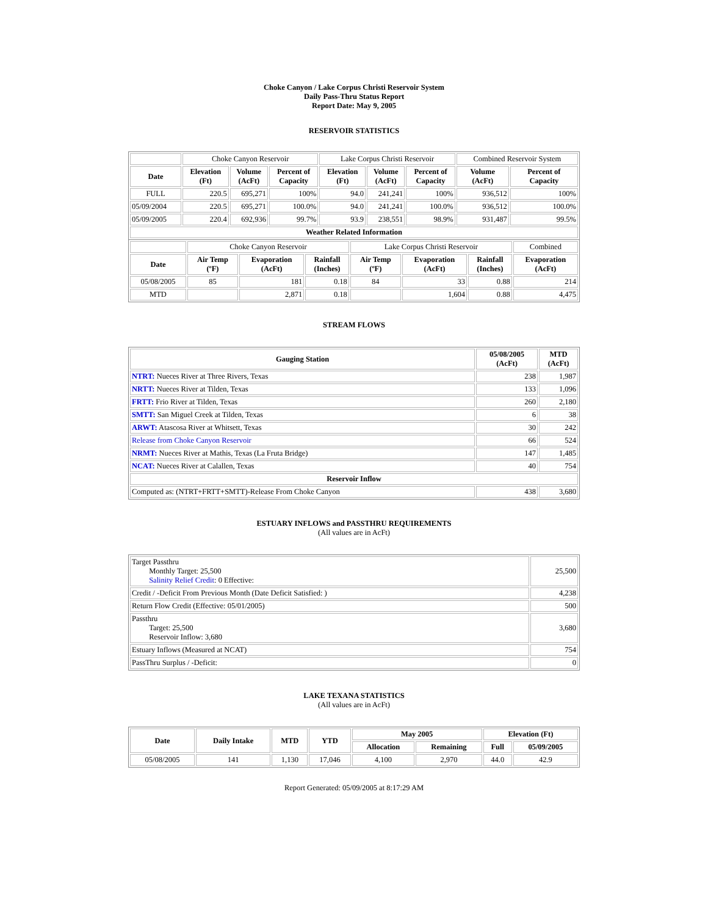Choke Canyon / Lake Corpus Christi Reservoir System
Daily Pass-Thru Status Report
Report Date: May 9, 2005
RESERVOIR STATISTICS
| | Choke Canyon Reservoir | | | Lake Corpus Christi Reservoir | | | Combined Reservoir System | |
| Date | Elevation (Ft) | Volume (AcFt) | Percent of Capacity | Elevation (Ft) | Volume (AcFt) | Percent of Capacity | Volume (AcFt) | Percent of Capacity |
| FULL | 220.5 | 695,271 | 100% | 94.0 | 241,241 | 100% | 936,512 | 100% |
| 05/09/2004 | 220.5 | 695,271 | 100.0% | 94.0 | 241,241 | 100.0% | 936,512 | 100.0% |
| 05/09/2005 | 220.4 | 692,936 | 99.7% | 93.9 | 238,551 | 98.9% | 931,487 | 99.5% |
| Weather Related Information | | | | | | | | |
| | Choke Canyon Reservoir | | | Lake Corpus Christi Reservoir | | | Combined |
| Date | Air Temp (ºF) | Evaporation (AcFt) | Rainfall (Inches) | Air Temp (ºF) | Evaporation (AcFt) | Rainfall (Inches) | Evaporation (AcFt) |
| 05/08/2005 | 85 | 181 | 0.18 | 84 | 33 | 0.88 | 214 |
| MTD | | 2,871 | 0.18 | | 1,604 | 0.88 | 4,475 |
STREAM FLOWS
| Gauging Station | 05/08/2005 (AcFt) | MTD (AcFt) |
| --- | --- | --- |
| NTRT: Nueces River at Three Rivers, Texas | 238 | 1,987 |
| NRTT: Nueces River at Tilden, Texas | 133 | 1,096 |
| FRTT: Frio River at Tilden, Texas | 260 | 2,180 |
| SMTT: San Miguel Creek at Tilden, Texas | 6 | 38 |
| ARWT: Atascosa River at Whitsett, Texas | 30 | 242 |
| Release from Choke Canyon Reservoir | 66 | 524 |
| NRMT: Nueces River at Mathis, Texas (La Fruta Bridge) | 147 | 1,485 |
| NCAT: Nueces River at Calallen, Texas | 40 | 754 |
| Reservoir Inflow | | |
| Computed as: (NTRT+FRTT+SMTT)-Release From Choke Canyon | 438 | 3,680 |
ESTUARY INFLOWS and PASSTHRU REQUIREMENTS
(All values are in AcFt)
| Target Passthru Monthly Target: 25,500 Salinity Relief Credit : 0 Effective: | 25,500 |
| Credit / -Deficit From Previous Month (Date Deficit Satisfied: ) | 4,238 |
| Return Flow Credit (Effective: 05/01/2005) | 500 |
| Passthru Target: 25,500 Reservoir Inflow: 3,680 | 3,680 |
| Estuary Inflows (Measured at NCAT) | 754 |
| PassThru Surplus / -Deficit: | 0 |
LAKE TEXANA STATISTICS
(All values are in AcFt)
| Date | Daily Intake | MTD | YTD | May 2005 | | Elevation (Ft) | |
| --- | --- | --- | --- | --- | --- | --- | --- |
| | | | | Allocation | Remaining | Full | 05/09/2005 |
| 05/08/2005 | 141 | 1,130 | 17,046 | 4,100 | 2,970 | 44.0 | 42.9 |
Report Generated: 05/09/2005 at 8:17:29 AM